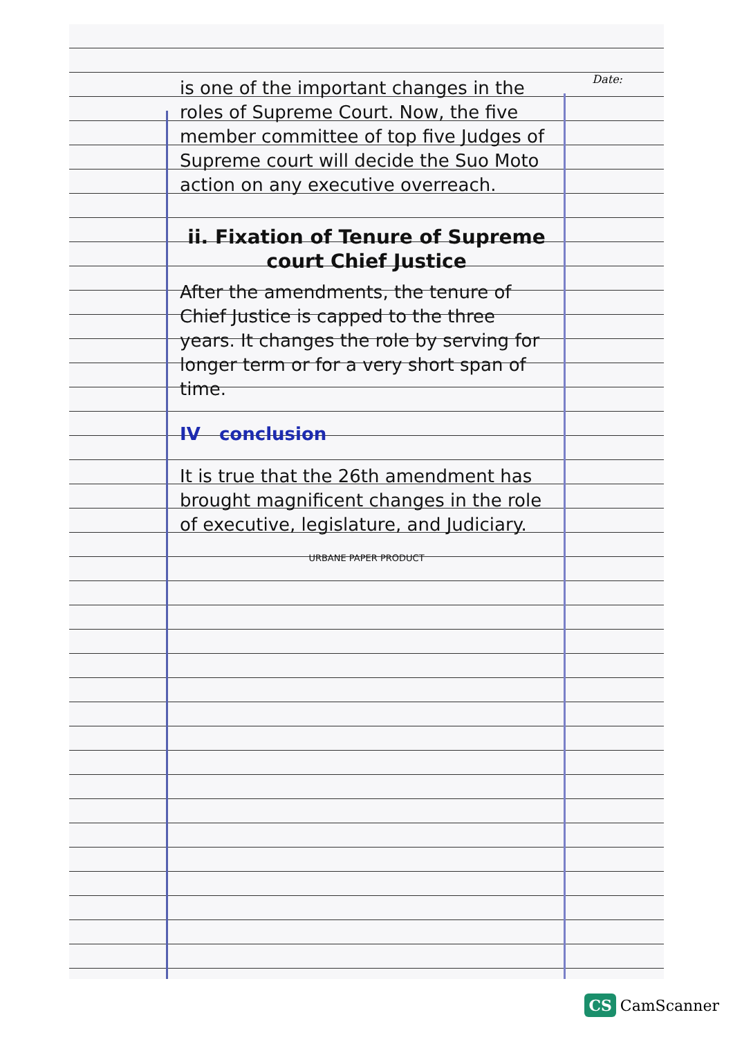Date:
is one of the important changes in the roles of Supreme Court. Now, the five member committee of top five Judges of Supreme court will decide the Suo Moto action on any executive overreach.
ii. Fixation of Tenure of Supreme court Chief Justice
After the amendments, the tenure of Chief Justice is capped to the three years. It changes the role by serving for longer term or for a very short span of time.
IV conclusion
It is true that the 26th amendment has brought magnificent changes in the role of executive, legislature, and Judiciary.
URBANE PAPER PRODUCT
CS CamScanner